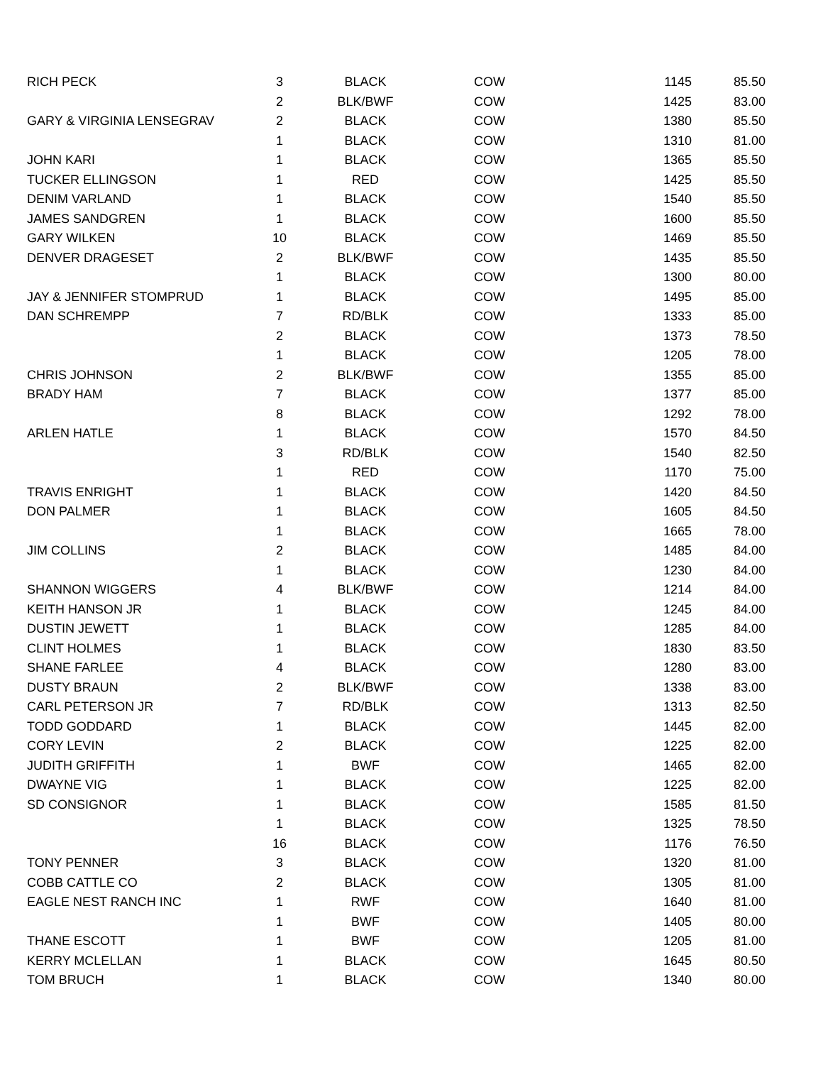| RICH PECK | 3 | BLACK | COW | 1145 | 85.50 |
| | 2 | BLK/BWF | COW | 1425 | 83.00 |
| GARY & VIRGINIA LENSEGRAV | 2 | BLACK | COW | 1380 | 85.50 |
| | 1 | BLACK | COW | 1310 | 81.00 |
| JOHN KARI | 1 | BLACK | COW | 1365 | 85.50 |
| TUCKER ELLINGSON | 1 | RED | COW | 1425 | 85.50 |
| DENIM VARLAND | 1 | BLACK | COW | 1540 | 85.50 |
| JAMES SANDGREN | 1 | BLACK | COW | 1600 | 85.50 |
| GARY WILKEN | 10 | BLACK | COW | 1469 | 85.50 |
| DENVER DRAGESET | 2 | BLK/BWF | COW | 1435 | 85.50 |
| | 1 | BLACK | COW | 1300 | 80.00 |
| JAY & JENNIFER STOMPRUD | 1 | BLACK | COW | 1495 | 85.00 |
| DAN SCHREMPP | 7 | RD/BLK | COW | 1333 | 85.00 |
| | 2 | BLACK | COW | 1373 | 78.50 |
| | 1 | BLACK | COW | 1205 | 78.00 |
| CHRIS JOHNSON | 2 | BLK/BWF | COW | 1355 | 85.00 |
| BRADY HAM | 7 | BLACK | COW | 1377 | 85.00 |
| | 8 | BLACK | COW | 1292 | 78.00 |
| ARLEN HATLE | 1 | BLACK | COW | 1570 | 84.50 |
| | 3 | RD/BLK | COW | 1540 | 82.50 |
| | 1 | RED | COW | 1170 | 75.00 |
| TRAVIS ENRIGHT | 1 | BLACK | COW | 1420 | 84.50 |
| DON PALMER | 1 | BLACK | COW | 1605 | 84.50 |
| | 1 | BLACK | COW | 1665 | 78.00 |
| JIM COLLINS | 2 | BLACK | COW | 1485 | 84.00 |
| | 1 | BLACK | COW | 1230 | 84.00 |
| SHANNON WIGGERS | 4 | BLK/BWF | COW | 1214 | 84.00 |
| KEITH HANSON JR | 1 | BLACK | COW | 1245 | 84.00 |
| DUSTIN JEWETT | 1 | BLACK | COW | 1285 | 84.00 |
| CLINT HOLMES | 1 | BLACK | COW | 1830 | 83.50 |
| SHANE FARLEE | 4 | BLACK | COW | 1280 | 83.00 |
| DUSTY BRAUN | 2 | BLK/BWF | COW | 1338 | 83.00 |
| CARL PETERSON JR | 7 | RD/BLK | COW | 1313 | 82.50 |
| TODD GODDARD | 1 | BLACK | COW | 1445 | 82.00 |
| CORY LEVIN | 2 | BLACK | COW | 1225 | 82.00 |
| JUDITH GRIFFITH | 1 | BWF | COW | 1465 | 82.00 |
| DWAYNE VIG | 1 | BLACK | COW | 1225 | 82.00 |
| SD CONSIGNOR | 1 | BLACK | COW | 1585 | 81.50 |
| | 1 | BLACK | COW | 1325 | 78.50 |
| | 16 | BLACK | COW | 1176 | 76.50 |
| TONY PENNER | 3 | BLACK | COW | 1320 | 81.00 |
| COBB CATTLE CO | 2 | BLACK | COW | 1305 | 81.00 |
| EAGLE NEST RANCH INC | 1 | RWF | COW | 1640 | 81.00 |
| | 1 | BWF | COW | 1405 | 80.00 |
| THANE ESCOTT | 1 | BWF | COW | 1205 | 81.00 |
| KERRY MCLELLAN | 1 | BLACK | COW | 1645 | 80.50 |
| TOM BRUCH | 1 | BLACK | COW | 1340 | 80.00 |